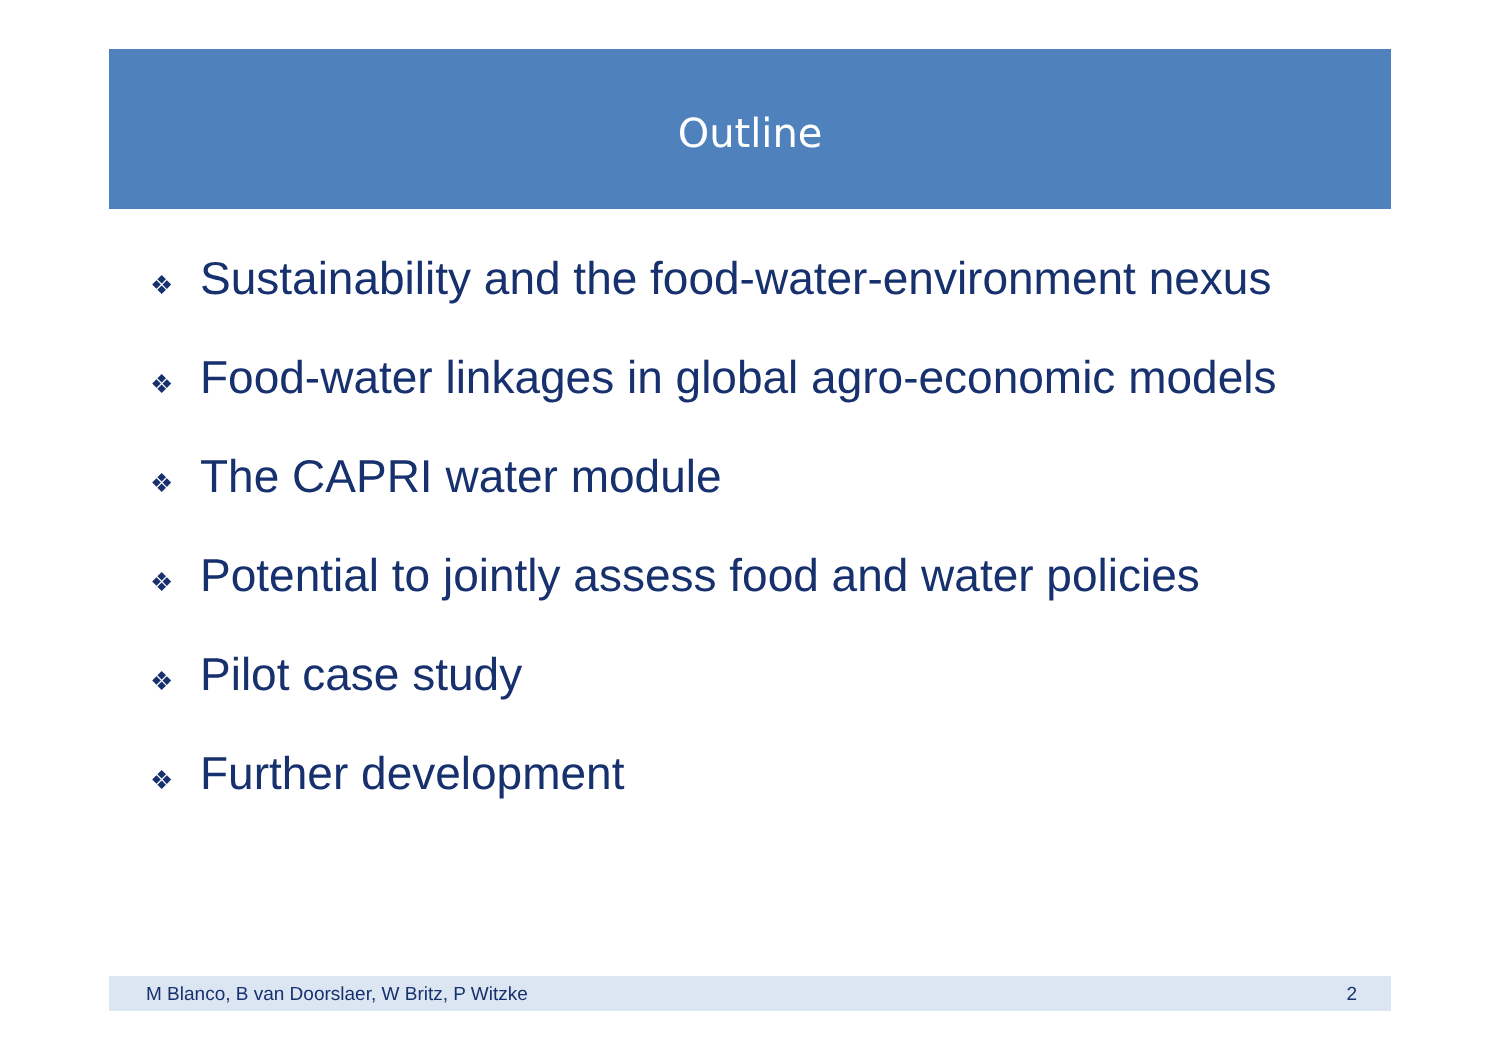Outline
❖ Sustainability and the food-water-environment nexus
❖ Food-water linkages in global agro-economic models
❖ The CAPRI water module
❖ Potential to jointly assess food and water policies
❖ Pilot case study
❖ Further development
M Blanco, B van Doorslaer, W Britz, P Witzke 2